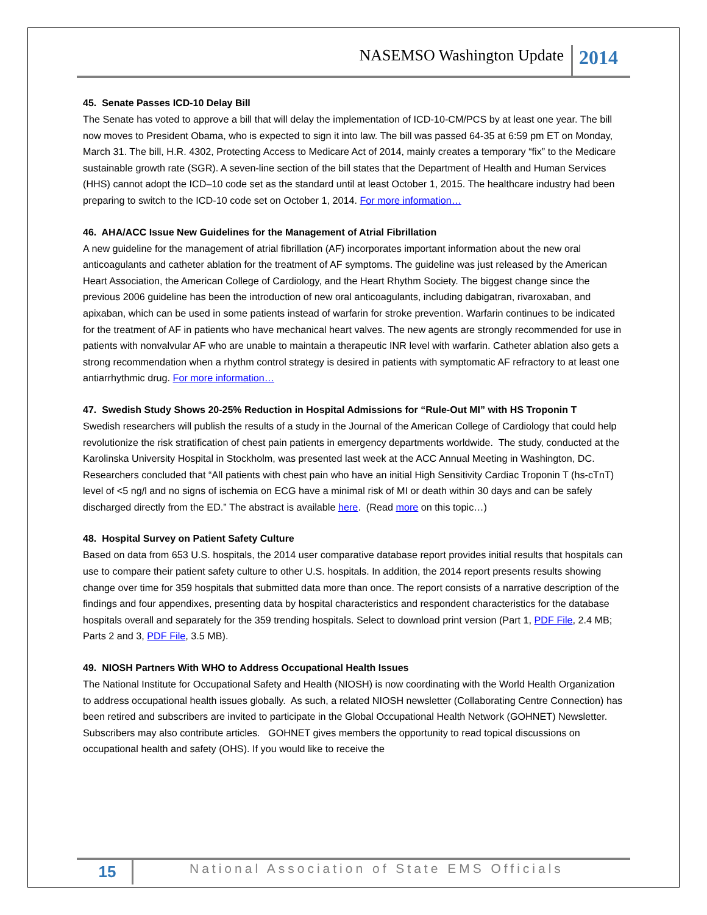NASEMSO Washington Update 2014
45. Senate Passes ICD-10 Delay Bill
The Senate has voted to approve a bill that will delay the implementation of ICD-10-CM/PCS by at least one year. The bill now moves to President Obama, who is expected to sign it into law. The bill was passed 64-35 at 6:59 pm ET on Monday, March 31. The bill, H.R. 4302, Protecting Access to Medicare Act of 2014, mainly creates a temporary “fix” to the Medicare sustainable growth rate (SGR). A seven-line section of the bill states that the Department of Health and Human Services (HHS) cannot adopt the ICD–10 code set as the standard until at least October 1, 2015. The healthcare industry had been preparing to switch to the ICD-10 code set on October 1, 2014. For more information…
46. AHA/ACC Issue New Guidelines for the Management of Atrial Fibrillation
A new guideline for the management of atrial fibrillation (AF) incorporates important information about the new oral anticoagulants and catheter ablation for the treatment of AF symptoms. The guideline was just released by the American Heart Association, the American College of Cardiology, and the Heart Rhythm Society. The biggest change since the previous 2006 guideline has been the introduction of new oral anticoagulants, including dabigatran, rivaroxaban, and apixaban, which can be used in some patients instead of warfarin for stroke prevention. Warfarin continues to be indicated for the treatment of AF in patients who have mechanical heart valves. The new agents are strongly recommended for use in patients with nonvalvular AF who are unable to maintain a therapeutic INR level with warfarin. Catheter ablation also gets a strong recommendation when a rhythm control strategy is desired in patients with symptomatic AF refractory to at least one antiarrhythmic drug. For more information…
47. Swedish Study Shows 20-25% Reduction in Hospital Admissions for “Rule-Out MI” with HS Troponin T
Swedish researchers will publish the results of a study in the Journal of the American College of Cardiology that could help revolutionize the risk stratification of chest pain patients in emergency departments worldwide. The study, conducted at the Karolinska University Hospital in Stockholm, was presented last week at the ACC Annual Meeting in Washington, DC. Researchers concluded that “All patients with chest pain who have an initial High Sensitivity Cardiac Troponin T (hs-cTnT) level of <5 ng/l and no signs of ischemia on ECG have a minimal risk of MI or death within 30 days and can be safely discharged directly from the ED.” The abstract is available here. (Read more on this topic…)
48. Hospital Survey on Patient Safety Culture
Based on data from 653 U.S. hospitals, the 2014 user comparative database report provides initial results that hospitals can use to compare their patient safety culture to other U.S. hospitals. In addition, the 2014 report presents results showing change over time for 359 hospitals that submitted data more than once. The report consists of a narrative description of the findings and four appendixes, presenting data by hospital characteristics and respondent characteristics for the database hospitals overall and separately for the 359 trending hospitals. Select to download print version (Part 1, PDF File, 2.4 MB; Parts 2 and 3, PDF File, 3.5 MB).
49. NIOSH Partners With WHO to Address Occupational Health Issues
The National Institute for Occupational Safety and Health (NIOSH) is now coordinating with the World Health Organization to address occupational health issues globally. As such, a related NIOSH newsletter (Collaborating Centre Connection) has been retired and subscribers are invited to participate in the Global Occupational Health Network (GOHNET) Newsletter. Subscribers may also contribute articles. GOHNET gives members the opportunity to read topical discussions on occupational health and safety (OHS). If you would like to receive the
15 National Association of State EMS Officials